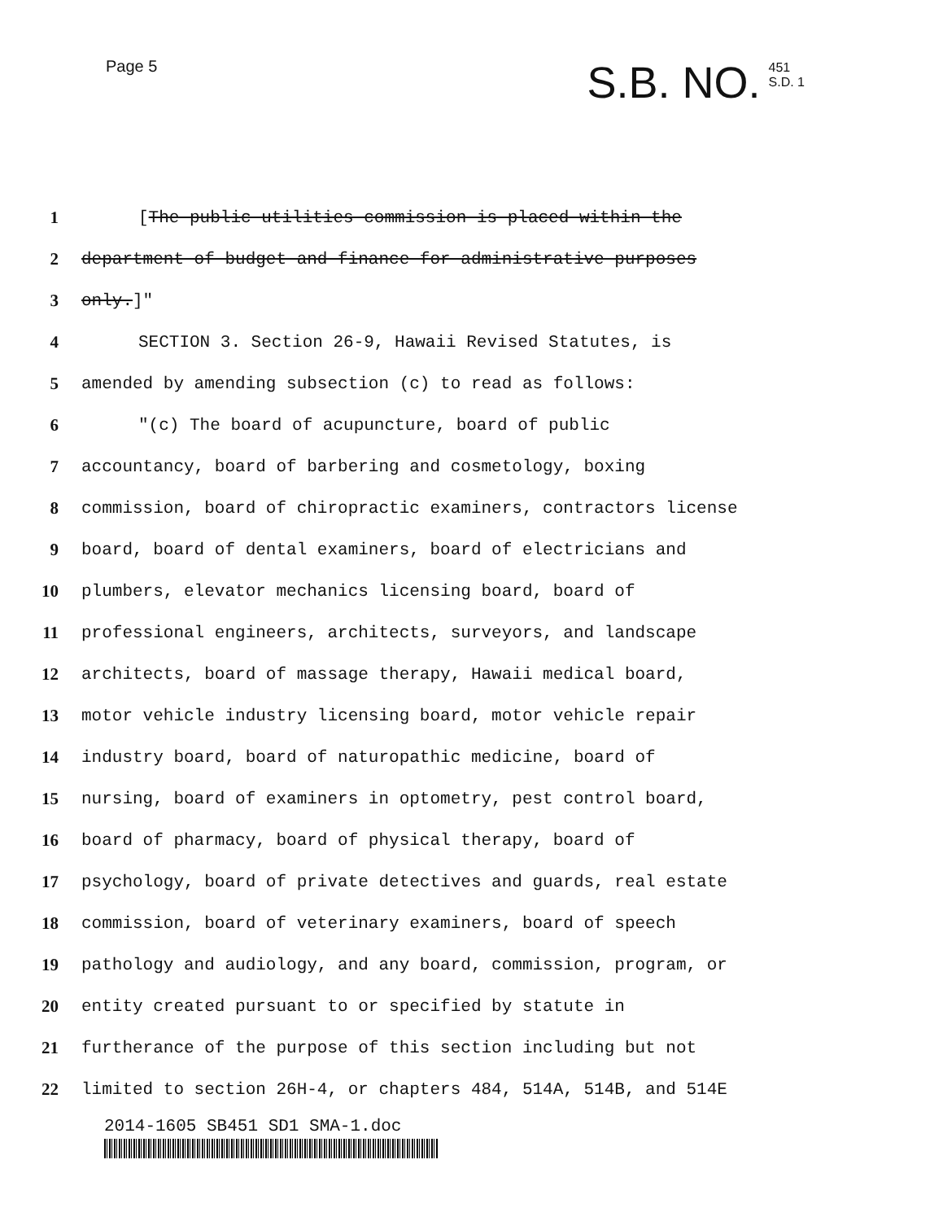Page 5
S.B. NO. 451
S.D. 1
1 [The public utilities commission is placed within the
2 department of budget and finance for administrative purposes
3 only.]"
4 SECTION 3. Section 26-9, Hawaii Revised Statutes, is
5 amended by amending subsection (c) to read as follows:
6 "(c) The board of acupuncture, board of public
7 accountancy, board of barbering and cosmetology, boxing
8 commission, board of chiropractic examiners, contractors license
9 board, board of dental examiners, board of electricians and
10 plumbers, elevator mechanics licensing board, board of
11 professional engineers, architects, surveyors, and landscape
12 architects, board of massage therapy, Hawaii medical board,
13 motor vehicle industry licensing board, motor vehicle repair
14 industry board, board of naturopathic medicine, board of
15 nursing, board of examiners in optometry, pest control board,
16 board of pharmacy, board of physical therapy, board of
17 psychology, board of private detectives and guards, real estate
18 commission, board of veterinary examiners, board of speech
19 pathology and audiology, and any board, commission, program, or
20 entity created pursuant to or specified by statute in
21 furtherance of the purpose of this section including but not
22 limited to section 26H-4, or chapters 484, 514A, 514B, and 514E
2014-1605 SB451 SD1 SMA-1.doc